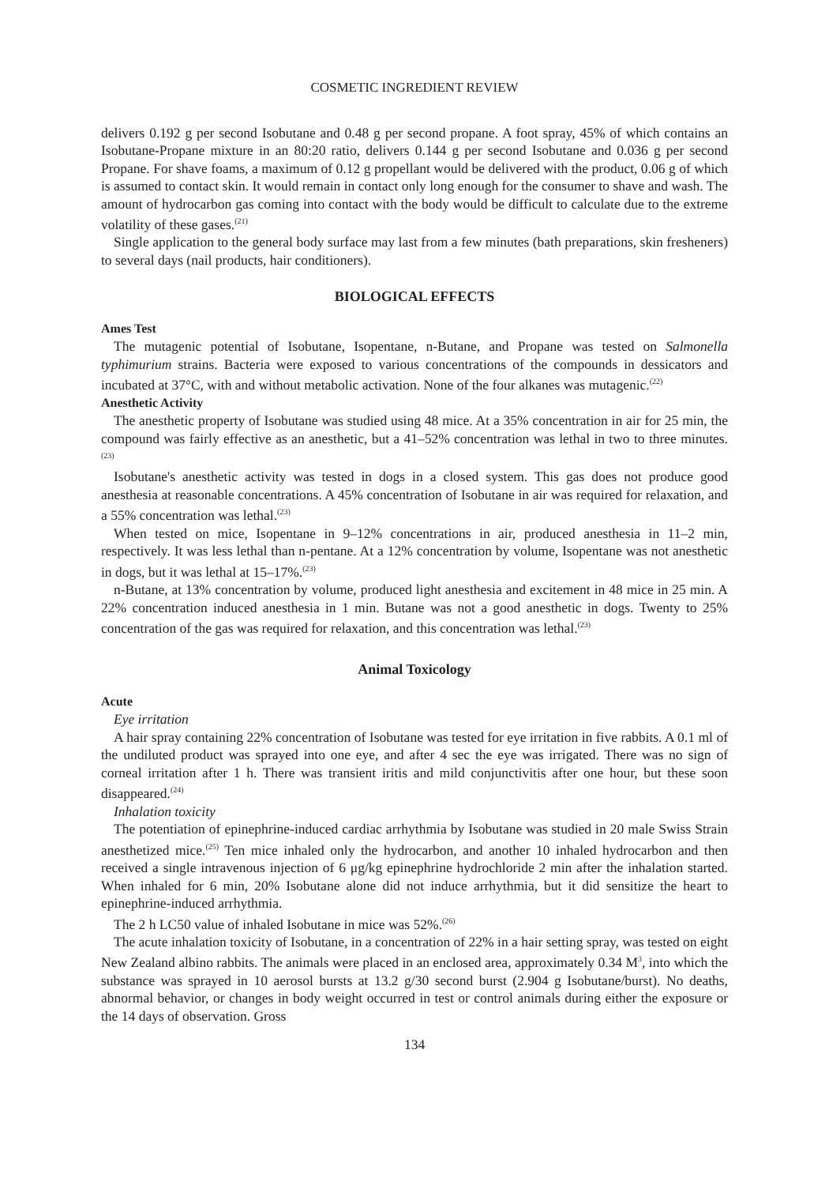COSMETIC INGREDIENT REVIEW
delivers 0.192 g per second Isobutane and 0.48 g per second propane. A foot spray, 45% of which contains an Isobutane-Propane mixture in an 80:20 ratio, delivers 0.144 g per second Isobutane and 0.036 g per second Propane. For shave foams, a maximum of 0.12 g propellant would be delivered with the product, 0.06 g of which is assumed to contact skin. It would remain in contact only long enough for the consumer to shave and wash. The amount of hydrocarbon gas coming into contact with the body would be difficult to calculate due to the extreme volatility of these gases.<sup>(21)</sup>
Single application to the general body surface may last from a few minutes (bath preparations, skin fresheners) to several days (nail products, hair conditioners).
BIOLOGICAL EFFECTS
Ames Test
The mutagenic potential of Isobutane, Isopentane, n-Butane, and Propane was tested on Salmonella typhimurium strains. Bacteria were exposed to various concentrations of the compounds in dessicators and incubated at 37°C, with and without metabolic activation. None of the four alkanes was mutagenic.<sup>(22)</sup>
Anesthetic Activity
The anesthetic property of Isobutane was studied using 48 mice. At a 35% concentration in air for 25 min, the compound was fairly effective as an anesthetic, but a 41–52% concentration was lethal in two to three minutes.<sup>(23)</sup>
Isobutane's anesthetic activity was tested in dogs in a closed system. This gas does not produce good anesthesia at reasonable concentrations. A 45% concentration of Isobutane in air was required for relaxation, and a 55% concentration was lethal.<sup>(23)</sup>
When tested on mice, Isopentane in 9–12% concentrations in air, produced anesthesia in 11–2 min, respectively. It was less lethal than n-pentane. At a 12% concentration by volume, Isopentane was not anesthetic in dogs, but it was lethal at 15–17%.<sup>(23)</sup>
n-Butane, at 13% concentration by volume, produced light anesthesia and excitement in 48 mice in 25 min. A 22% concentration induced anesthesia in 1 min. Butane was not a good anesthetic in dogs. Twenty to 25% concentration of the gas was required for relaxation, and this concentration was lethal.<sup>(23)</sup>
Animal Toxicology
Acute
Eye irritation
A hair spray containing 22% concentration of Isobutane was tested for eye irritation in five rabbits. A 0.1 ml of the undiluted product was sprayed into one eye, and after 4 sec the eye was irrigated. There was no sign of corneal irritation after 1 h. There was transient iritis and mild conjunctivitis after one hour, but these soon disappeared.<sup>(24)</sup>
Inhalation toxicity
The potentiation of epinephrine-induced cardiac arrhythmia by Isobutane was studied in 20 male Swiss Strain anesthetized mice.<sup>(25)</sup> Ten mice inhaled only the hydrocarbon, and another 10 inhaled hydrocarbon and then received a single intravenous injection of 6 μg/kg epinephrine hydrochloride 2 min after the inhalation started. When inhaled for 6 min, 20% Isobutane alone did not induce arrhythmia, but it did sensitize the heart to epinephrine-induced arrhythmia.
The 2 h LC50 value of inhaled Isobutane in mice was 52%.<sup>(26)</sup>
The acute inhalation toxicity of Isobutane, in a concentration of 22% in a hair setting spray, was tested on eight New Zealand albino rabbits. The animals were placed in an enclosed area, approximately 0.34 M<sup>3</sup>, into which the substance was sprayed in 10 aerosol bursts at 13.2 g/30 second burst (2.904 g Isobutane/burst). No deaths, abnormal behavior, or changes in body weight occurred in test or control animals during either the exposure or the 14 days of observation. Gross
134